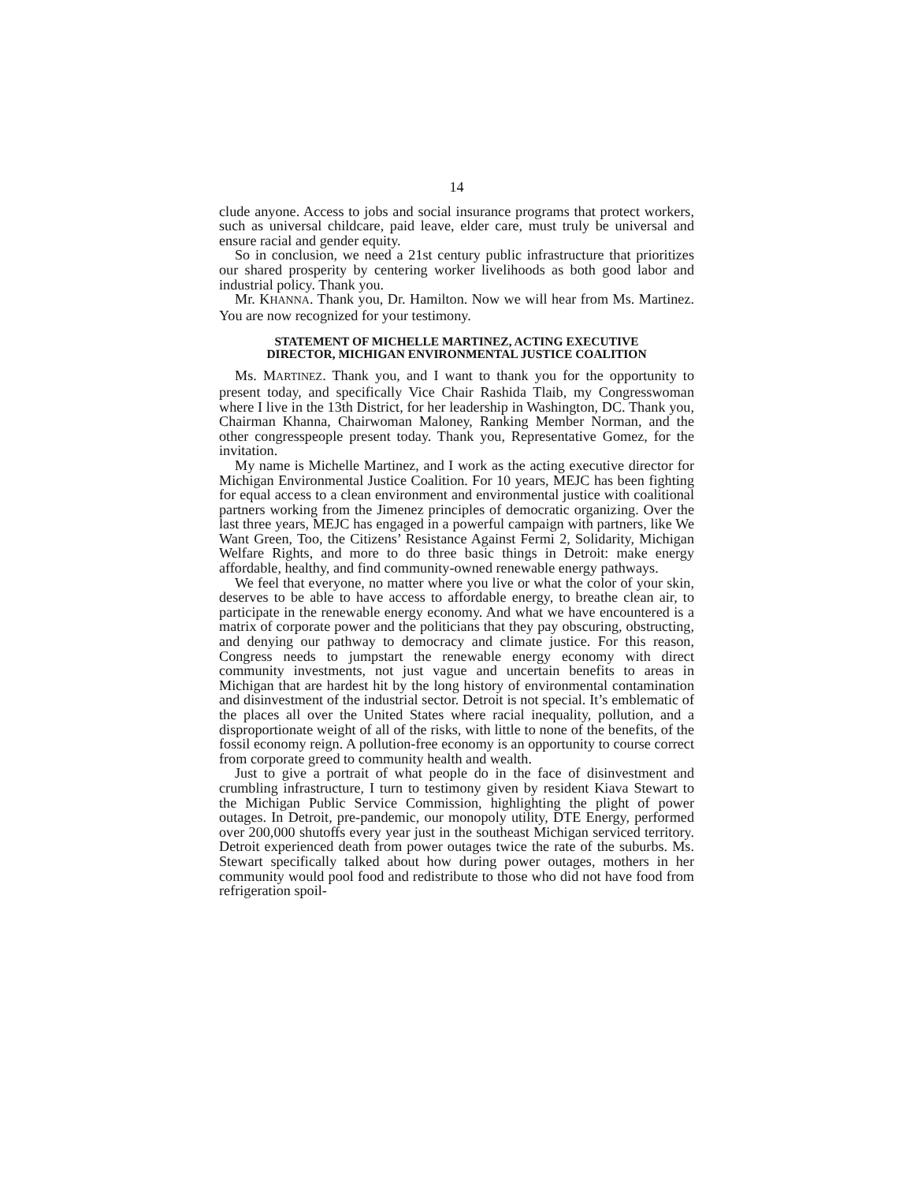14
clude anyone. Access to jobs and social insurance programs that protect workers, such as universal childcare, paid leave, elder care, must truly be universal and ensure racial and gender equity.
So in conclusion, we need a 21st century public infrastructure that prioritizes our shared prosperity by centering worker livelihoods as both good labor and industrial policy. Thank you.
Mr. KHANNA. Thank you, Dr. Hamilton. Now we will hear from Ms. Martinez. You are now recognized for your testimony.
STATEMENT OF MICHELLE MARTINEZ, ACTING EXECUTIVE
DIRECTOR, MICHIGAN ENVIRONMENTAL JUSTICE COALITION
Ms. MARTINEZ. Thank you, and I want to thank you for the opportunity to present today, and specifically Vice Chair Rashida Tlaib, my Congresswoman where I live in the 13th District, for her leadership in Washington, DC. Thank you, Chairman Khanna, Chairwoman Maloney, Ranking Member Norman, and the other congresspeople present today. Thank you, Representative Gomez, for the invitation.
My name is Michelle Martinez, and I work as the acting executive director for Michigan Environmental Justice Coalition. For 10 years, MEJC has been fighting for equal access to a clean environment and environmental justice with coalitional partners working from the Jimenez principles of democratic organizing. Over the last three years, MEJC has engaged in a powerful campaign with partners, like We Want Green, Too, the Citizens’ Resistance Against Fermi 2, Solidarity, Michigan Welfare Rights, and more to do three basic things in Detroit: make energy affordable, healthy, and find community-owned renewable energy pathways.
We feel that everyone, no matter where you live or what the color of your skin, deserves to be able to have access to affordable energy, to breathe clean air, to participate in the renewable energy economy. And what we have encountered is a matrix of corporate power and the politicians that they pay obscuring, obstructing, and denying our pathway to democracy and climate justice. For this reason, Congress needs to jumpstart the renewable energy economy with direct community investments, not just vague and uncertain benefits to areas in Michigan that are hardest hit by the long history of environmental contamination and disinvestment of the industrial sector. Detroit is not special. It’s emblematic of the places all over the United States where racial inequality, pollution, and a disproportionate weight of all of the risks, with little to none of the benefits, of the fossil economy reign. A pollution-free economy is an opportunity to course correct from corporate greed to community health and wealth.
Just to give a portrait of what people do in the face of disinvestment and crumbling infrastructure, I turn to testimony given by resident Kiava Stewart to the Michigan Public Service Commission, highlighting the plight of power outages. In Detroit, pre-pandemic, our monopoly utility, DTE Energy, performed over 200,000 shutoffs every year just in the southeast Michigan serviced territory. Detroit experienced death from power outages twice the rate of the suburbs. Ms. Stewart specifically talked about how during power outages, mothers in her community would pool food and redistribute to those who did not have food from refrigeration spoil-